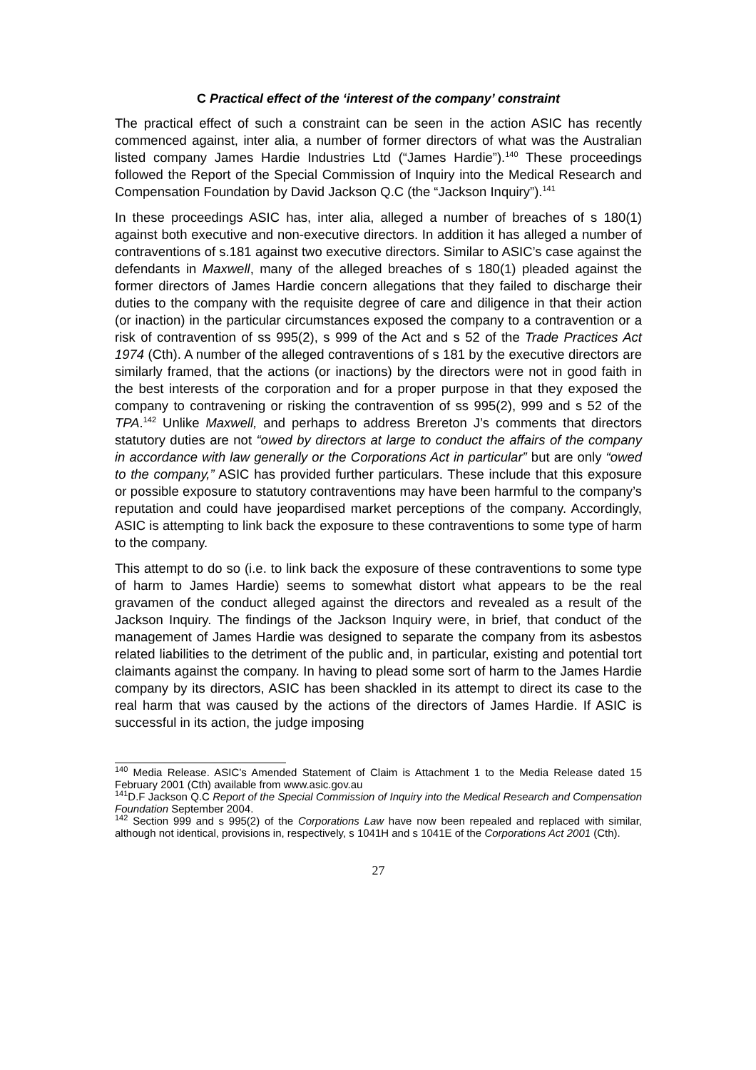C Practical effect of the ‘interest of the company’ constraint
The practical effect of such a constraint can be seen in the action ASIC has recently commenced against, inter alia, a number of former directors of what was the Australian listed company James Hardie Industries Ltd (“James Hardie”).<sup>140</sup> These proceedings followed the Report of the Special Commission of Inquiry into the Medical Research and Compensation Foundation by David Jackson Q.C (the “Jackson Inquiry”).<sup>141</sup>
In these proceedings ASIC has, inter alia, alleged a number of breaches of s 180(1) against both executive and non-executive directors. In addition it has alleged a number of contraventions of s.181 against two executive directors. Similar to ASIC’s case against the defendants in Maxwell, many of the alleged breaches of s 180(1) pleaded against the former directors of James Hardie concern allegations that they failed to discharge their duties to the company with the requisite degree of care and diligence in that their action (or inaction) in the particular circumstances exposed the company to a contravention or a risk of contravention of ss 995(2), s 999 of the Act and s 52 of the Trade Practices Act 1974 (Cth). A number of the alleged contraventions of s 181 by the executive directors are similarly framed, that the actions (or inactions) by the directors were not in good faith in the best interests of the corporation and for a proper purpose in that they exposed the company to contravening or risking the contravention of ss 995(2), 999 and s 52 of the TPA.<sup>142</sup> Unlike Maxwell, and perhaps to address Brereton J’s comments that directors statutory duties are not “owed by directors at large to conduct the affairs of the company in accordance with law generally or the Corporations Act in particular” but are only “owed to the company,” ASIC has provided further particulars. These include that this exposure or possible exposure to statutory contraventions may have been harmful to the company’s reputation and could have jeopardised market perceptions of the company. Accordingly, ASIC is attempting to link back the exposure to these contraventions to some type of harm to the company.
This attempt to do so (i.e. to link back the exposure of these contraventions to some type of harm to James Hardie) seems to somewhat distort what appears to be the real gravamen of the conduct alleged against the directors and revealed as a result of the Jackson Inquiry. The findings of the Jackson Inquiry were, in brief, that conduct of the management of James Hardie was designed to separate the company from its asbestos related liabilities to the detriment of the public and, in particular, existing and potential tort claimants against the company. In having to plead some sort of harm to the James Hardie company by its directors, ASIC has been shackled in its attempt to direct its case to the real harm that was caused by the actions of the directors of James Hardie. If ASIC is successful in its action, the judge imposing
<sup>140</sup> Media Release. ASIC’s Amended Statement of Claim is Attachment 1 to the Media Release dated 15 February 2001 (Cth) available from www.asic.gov.au
<sup>141</sup> D.F Jackson Q.C Report of the Special Commission of Inquiry into the Medical Research and Compensation Foundation September 2004.
<sup>142</sup> Section 999 and s 995(2) of the Corporations Law have now been repealed and replaced with similar, although not identical, provisions in, respectively, s 1041H and s 1041E of the Corporations Act 2001 (Cth).
27